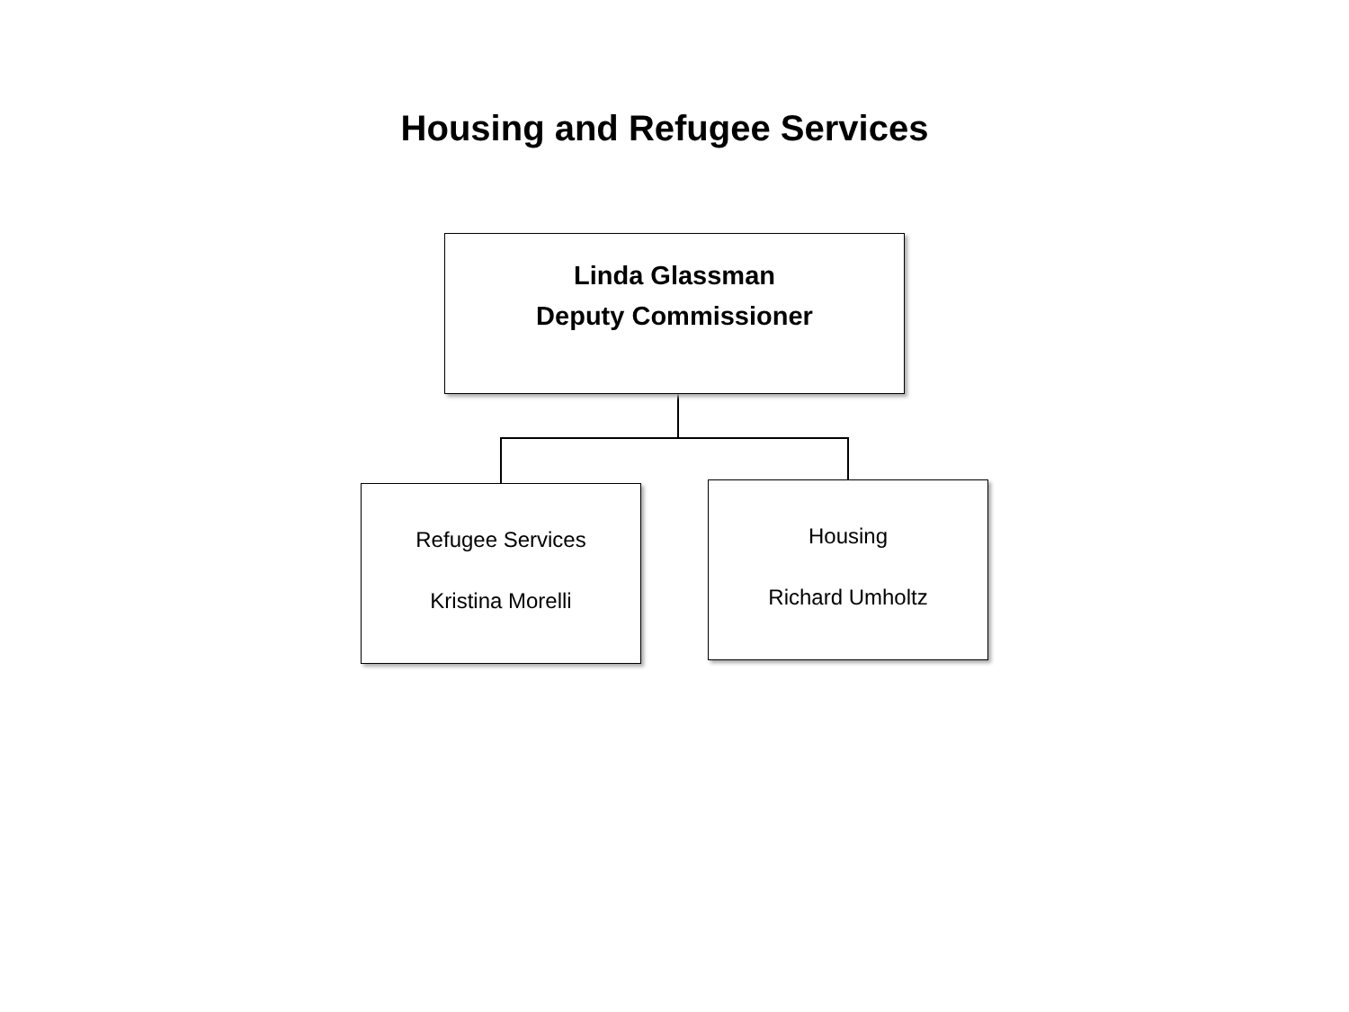Housing and Refugee Services
Linda Glassman
Deputy Commissioner
Refugee Services
Kristina Morelli
Housing
Richard Umholtz